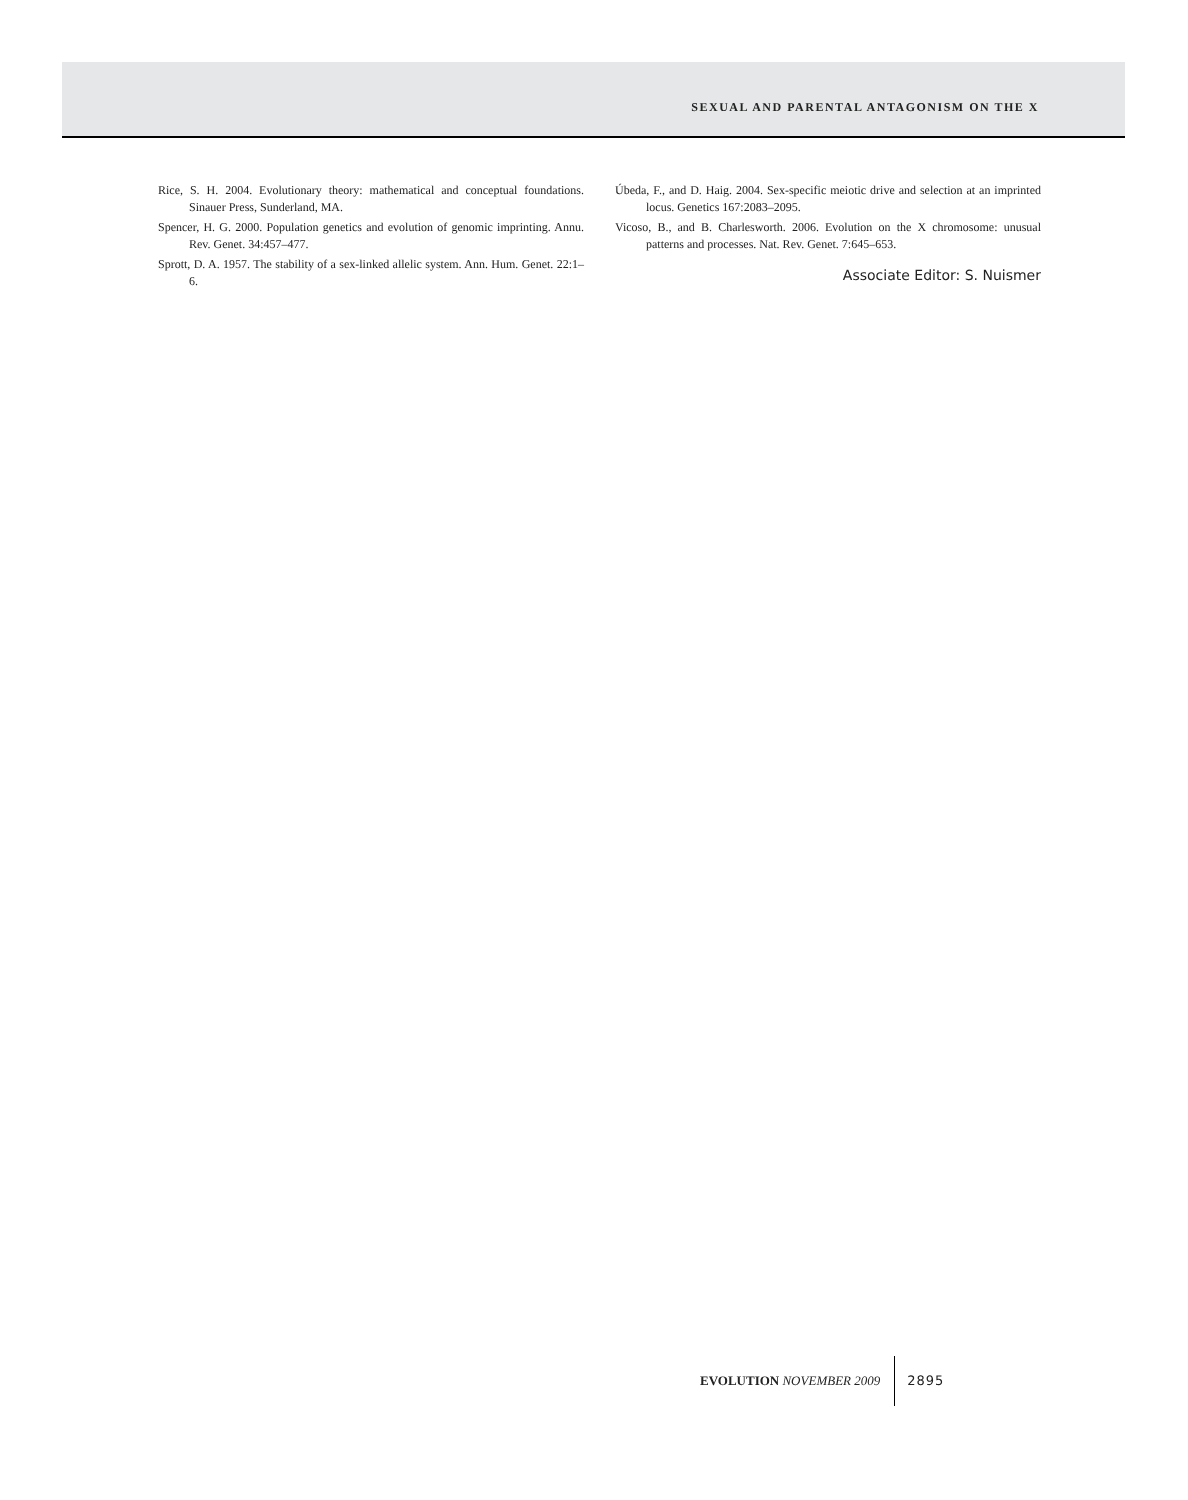SEXUAL AND PARENTAL ANTAGONISM ON THE X
Rice, S. H. 2004. Evolutionary theory: mathematical and conceptual foundations. Sinauer Press, Sunderland, MA.
Spencer, H. G. 2000. Population genetics and evolution of genomic imprinting. Annu. Rev. Genet. 34:457–477.
Sprott, D. A. 1957. The stability of a sex-linked allelic system. Ann. Hum. Genet. 22:1–6.
Úbeda, F., and D. Haig. 2004. Sex-specific meiotic drive and selection at an imprinted locus. Genetics 167:2083–2095.
Vicoso, B., and B. Charlesworth. 2006. Evolution on the X chromosome: unusual patterns and processes. Nat. Rev. Genet. 7:645–653.
Associate Editor: S. Nuismer
EVOLUTION NOVEMBER 2009 2895